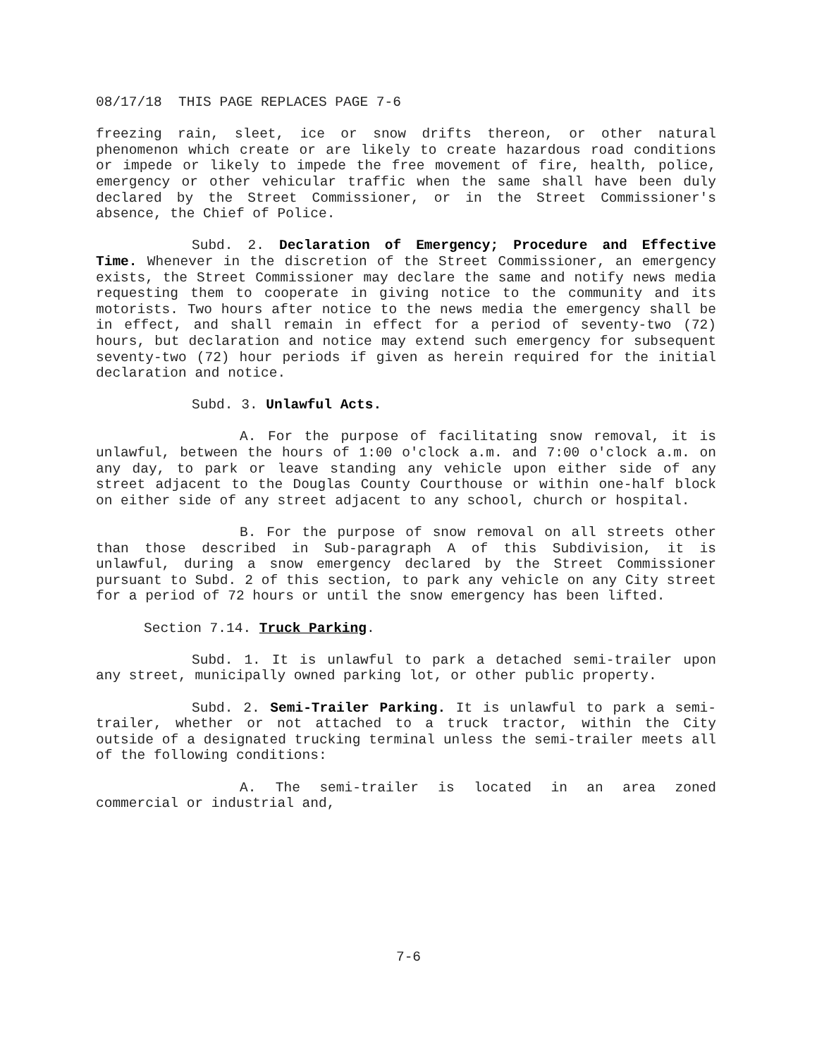08/17/18 THIS PAGE REPLACES PAGE 7-6
freezing rain, sleet, ice or snow drifts thereon, or other natural phenomenon which create or are likely to create hazardous road conditions or impede or likely to impede the free movement of fire, health, police, emergency or other vehicular traffic when the same shall have been duly declared by the Street Commissioner, or in the Street Commissioner's absence, the Chief of Police.
Subd. 2. Declaration of Emergency; Procedure and Effective Time. Whenever in the discretion of the Street Commissioner, an emergency exists, the Street Commissioner may declare the same and notify news media requesting them to cooperate in giving notice to the community and its motorists. Two hours after notice to the news media the emergency shall be in effect, and shall remain in effect for a period of seventy-two (72) hours, but declaration and notice may extend such emergency for subsequent seventy-two (72) hour periods if given as herein required for the initial declaration and notice.
Subd. 3. Unlawful Acts.
A. For the purpose of facilitating snow removal, it is unlawful, between the hours of 1:00 o'clock a.m. and 7:00 o'clock a.m. on any day, to park or leave standing any vehicle upon either side of any street adjacent to the Douglas County Courthouse or within one-half block on either side of any street adjacent to any school, church or hospital.
B. For the purpose of snow removal on all streets other than those described in Sub-paragraph A of this Subdivision, it is unlawful, during a snow emergency declared by the Street Commissioner pursuant to Subd. 2 of this section, to park any vehicle on any City street for a period of 72 hours or until the snow emergency has been lifted.
Section 7.14. Truck Parking.
Subd. 1. It is unlawful to park a detached semi-trailer upon any street, municipally owned parking lot, or other public property.
Subd. 2. Semi-Trailer Parking. It is unlawful to park a semi-trailer, whether or not attached to a truck tractor, within the City outside of a designated trucking terminal unless the semi-trailer meets all of the following conditions:
A. The semi-trailer is located in an area zoned commercial or industrial and,
7-6